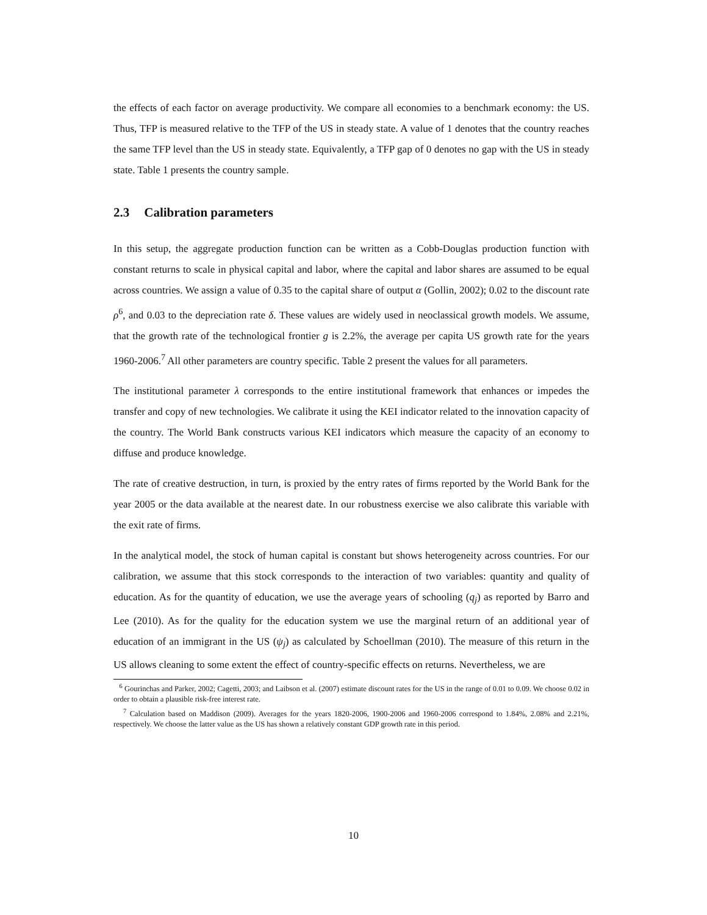the effects of each factor on average productivity. We compare all economies to a benchmark economy: the US. Thus, TFP is measured relative to the TFP of the US in steady state. A value of 1 denotes that the country reaches the same TFP level than the US in steady state. Equivalently, a TFP gap of 0 denotes no gap with the US in steady state. Table 1 presents the country sample.
2.3 Calibration parameters
In this setup, the aggregate production function can be written as a Cobb-Douglas production function with constant returns to scale in physical capital and labor, where the capital and labor shares are assumed to be equal across countries. We assign a value of 0.35 to the capital share of output α (Gollin, 2002); 0.02 to the discount rate ρ<sup>6</sup>, and 0.03 to the depreciation rate δ. These values are widely used in neoclassical growth models. We assume, that the growth rate of the technological frontier g is 2.2%, the average per capita US growth rate for the years 1960-2006.<sup>7</sup> All other parameters are country specific. Table 2 present the values for all parameters.
The institutional parameter λ corresponds to the entire institutional framework that enhances or impedes the transfer and copy of new technologies. We calibrate it using the KEI indicator related to the innovation capacity of the country. The World Bank constructs various KEI indicators which measure the capacity of an economy to diffuse and produce knowledge.
The rate of creative destruction, in turn, is proxied by the entry rates of firms reported by the World Bank for the year 2005 or the data available at the nearest date. In our robustness exercise we also calibrate this variable with the exit rate of firms.
In the analytical model, the stock of human capital is constant but shows heterogeneity across countries. For our calibration, we assume that this stock corresponds to the interaction of two variables: quantity and quality of education. As for the quantity of education, we use the average years of schooling (q<sub>j</sub>) as reported by Barro and Lee (2010). As for the quality for the education system we use the marginal return of an additional year of education of an immigrant in the US (ψ<sub>j</sub>) as calculated by Schoellman (2010). The measure of this return in the US allows cleaning to some extent the effect of country-specific effects on returns. Nevertheless, we are
<sup>6</sup> Gourinchas and Parker, 2002; Cagetti, 2003; and Laibson et al. (2007) estimate discount rates for the US in the range of 0.01 to 0.09. We choose 0.02 in order to obtain a plausible risk-free interest rate.
<sup>7</sup> Calculation based on Maddison (2009). Averages for the years 1820-2006, 1900-2006 and 1960-2006 correspond to 1.84%, 2.08% and 2.21%, respectively. We choose the latter value as the US has shown a relatively constant GDP growth rate in this period.
10